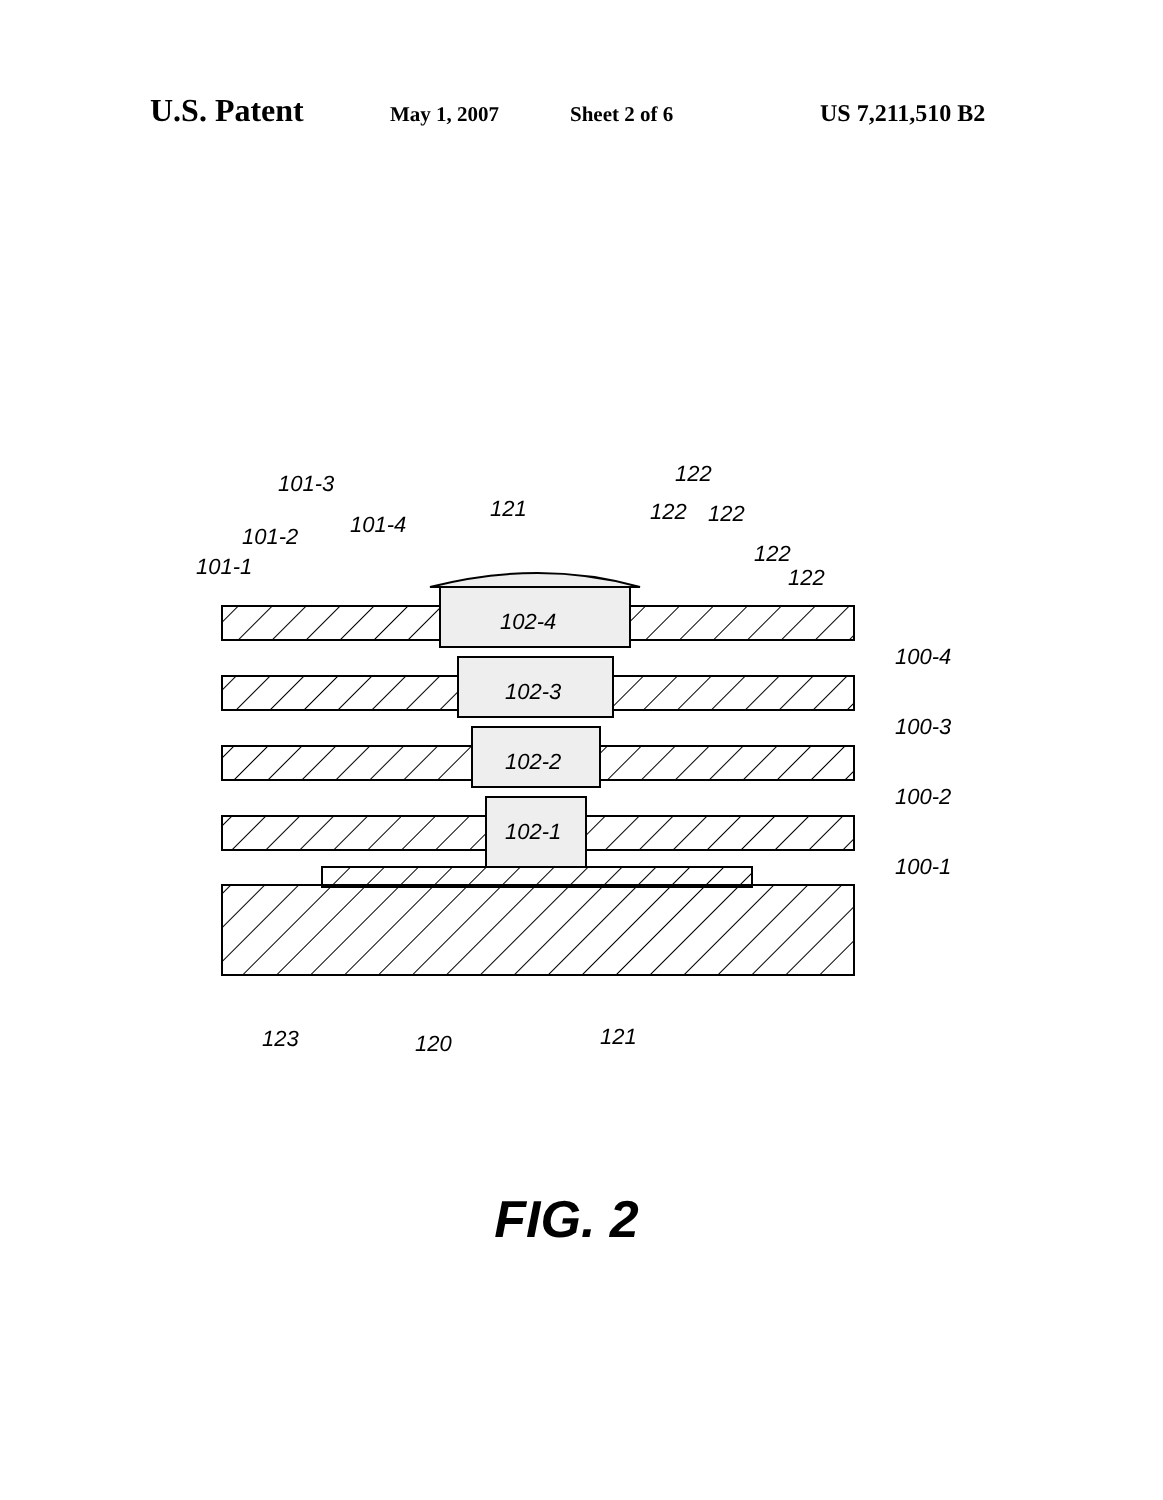U.S. Patent May 1, 2007 Sheet 2 of 6 US 7,211,510 B2
102-4
102-3
102-2
102-1
121
101-4
101-3
101-2
101-1
122
122
122
122
122
100-4
100-3
100-2
100-1
123
120
121
FIG. 2